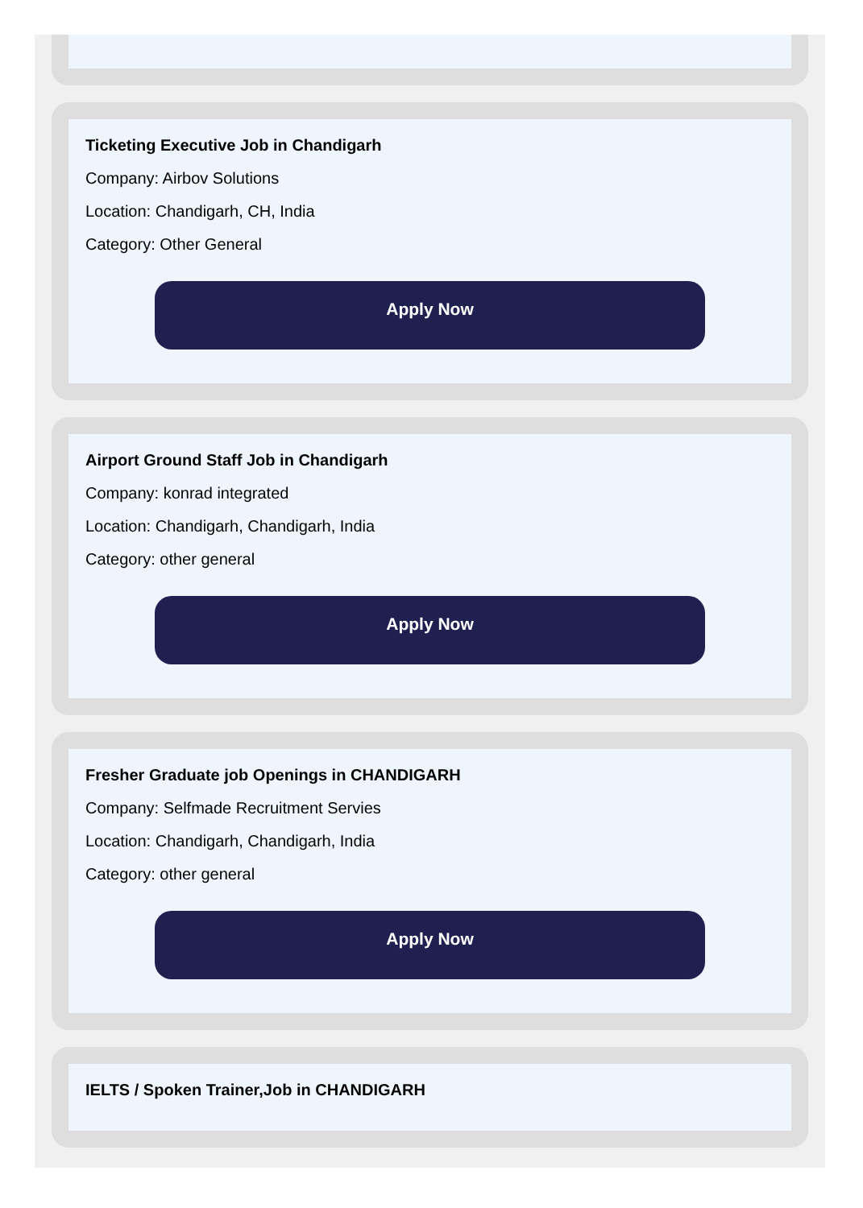Ticketing Executive Job in Chandigarh
Company: Airbov Solutions
Location: Chandigarh, CH, India
Category: Other General
Apply Now
Airport Ground Staff Job in Chandigarh
Company: konrad integrated
Location: Chandigarh, Chandigarh, India
Category: other general
Apply Now
Fresher Graduate job Openings in CHANDIGARH
Company: Selfmade Recruitment Servies
Location: Chandigarh, Chandigarh, India
Category: other general
Apply Now
IELTS / Spoken Trainer,Job in CHANDIGARH